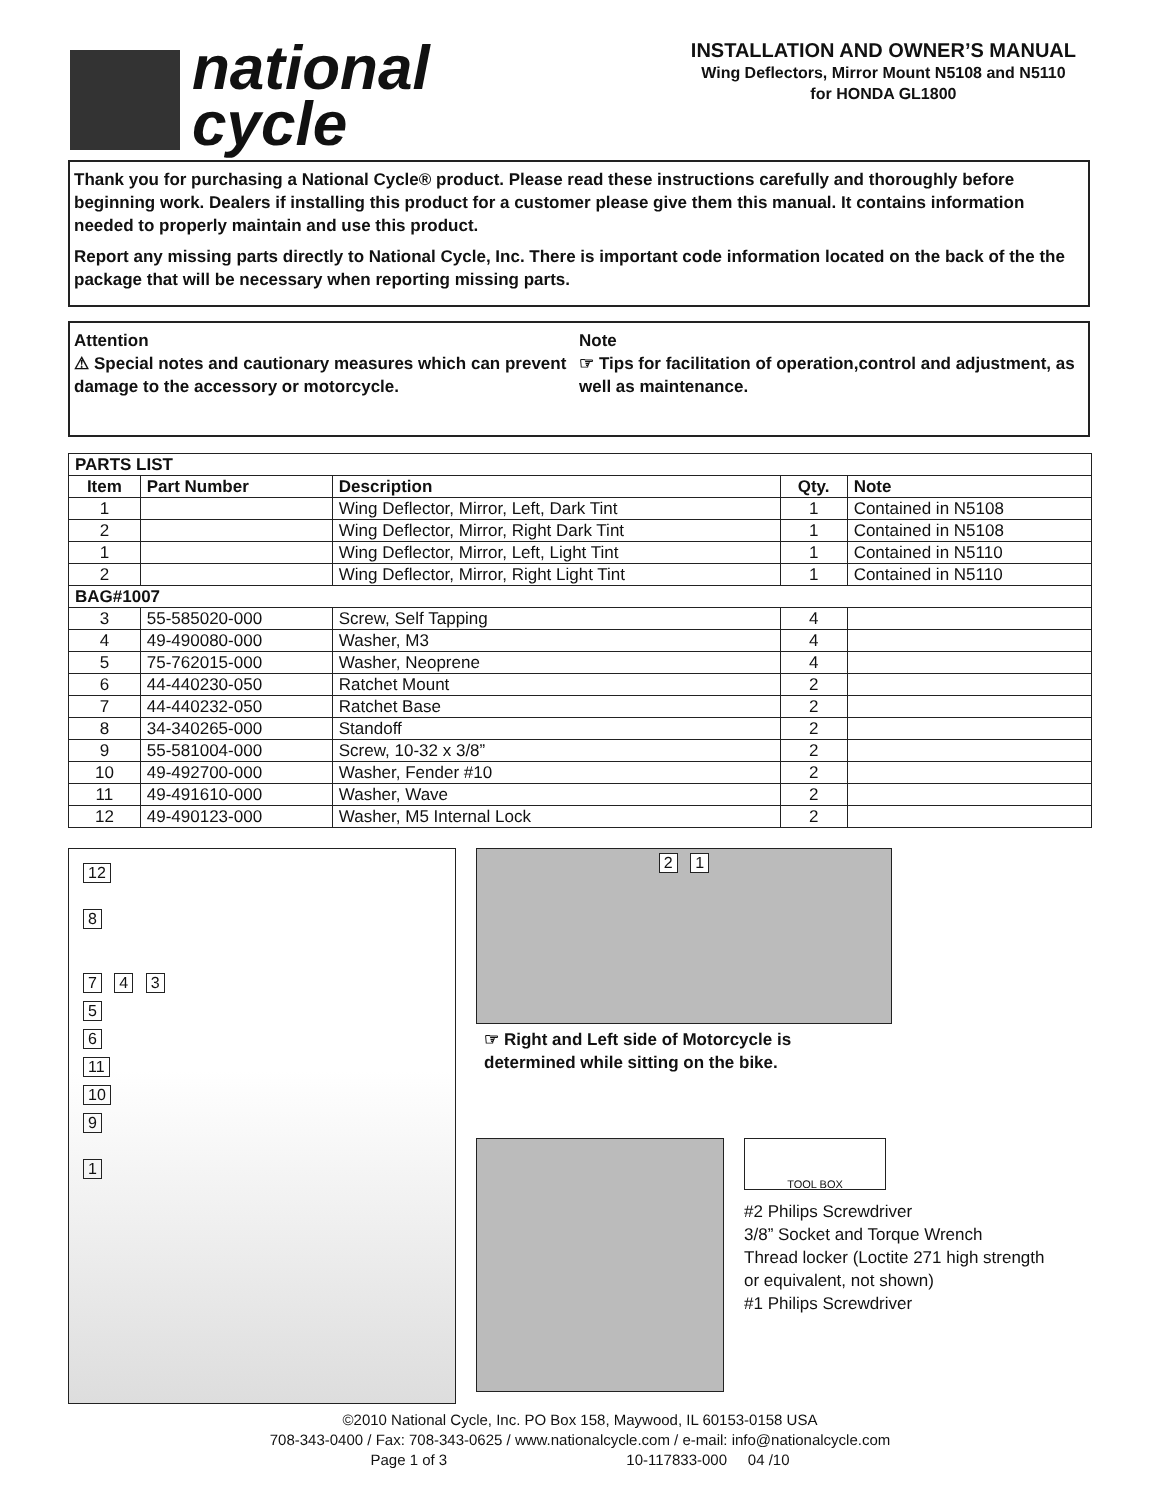national
cycle
INSTALLATION AND OWNER’S MANUAL
Wing Deflectors, Mirror Mount N5108 and N5110
for HONDA GL1800
Thank you for purchasing a National Cycle® product. Please read these instructions carefully and thoroughly before beginning work. Dealers if installing this product for a customer please give them this manual. It contains information needed to properly maintain and use this product.
Report any missing parts directly to National Cycle, Inc. There is important code information located on the back of the the package that will be necessary when reporting missing parts.
Attention
⚠ Special notes and cautionary measures which can prevent damage to the accessory or motorcycle.
Note
☞ Tips for facilitation of operation,control and adjustment, as well as maintenance.
| PARTS LIST | | | | |
| --- | --- | --- | --- | --- |
| Item | Part Number | Description | Qty. | Note |
| 1 | | Wing Deflector, Mirror, Left, Dark Tint | 1 | Contained in N5108 |
| 2 | | Wing Deflector, Mirror, Right Dark Tint | 1 | Contained in N5108 |
| 1 | | Wing Deflector, Mirror, Left, Light Tint | 1 | Contained in N5110 |
| 2 | | Wing Deflector, Mirror, Right Light Tint | 1 | Contained in N5110 |
| BAG#1007 | | | | |
| 3 | 55-585020-000 | Screw, Self Tapping | 4 | |
| 4 | 49-490080-000 | Washer, M3 | 4 | |
| 5 | 75-762015-000 | Washer, Neoprene | 4 | |
| 6 | 44-440230-050 | Ratchet Mount | 2 | |
| 7 | 44-440232-050 | Ratchet Base | 2 | |
| 8 | 34-340265-000 | Standoff | 2 | |
| 9 | 55-581004-000 | Screw, 10-32 x 3/8” | 2 | |
| 10 | 49-492700-000 | Washer, Fender #10 | 2 | |
| 11 | 49-491610-000 | Washer, Wave | 2 | |
| 12 | 49-490123-000 | Washer, M5 Internal Lock | 2 | |
12
8
7 4 3
5
6
11
10
9
1
2 1
☞ Right and Left side of Motorcycle is
determined while sitting on the bike.
TOOL BOX
#2 Philips Screwdriver
3/8” Socket and Torque Wrench
Thread locker (Loctite 271 high strength
or equivalent, not shown)
#1 Philips Screwdriver
©2010 National Cycle, Inc. PO Box 158, Maywood, IL 60153-0158 USA
708-343-0400 / Fax: 708-343-0625 / www.nationalcycle.com / e-mail: info@nationalcycle.com
Page 1 of 3 10-117833-000 04 /10